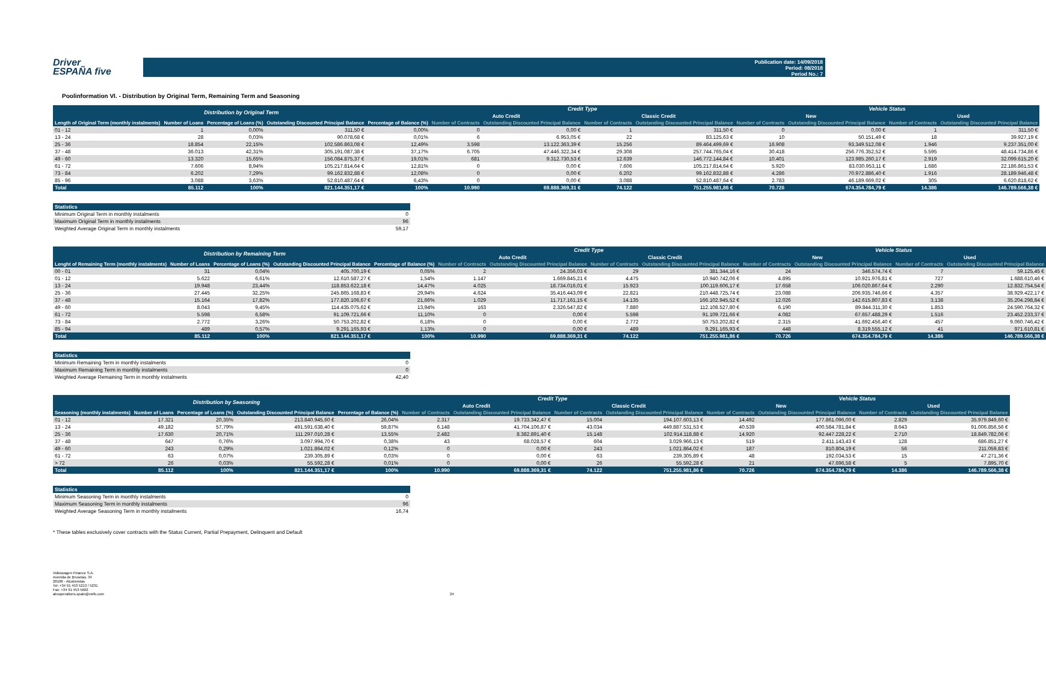Driver
ESPAÑA five
Publication date: 14/09/2018
Period: 08/2018
Period No.: 7
Poolinformation VI. - Distribution by Original Term, Remaining Term and Seasoning
| Distribution by Original Term | | | | | Credit Type | | | | Vehicle Status | | | |
| --- | --- | --- | --- | --- | --- | --- | --- | --- | --- | --- | --- | --- |
| | | | | | Auto Credit | | Classic Credit | | New | | Used | |
| Length of Original Term (monthly instalments) | Number of Loans | Percentage of Loans (%) | Outstanding Discounted Principal Balance | Percentage of Balance (%) | Number of Contracts | Outstanding Discounted Principal Balance | Number of Contracts | Outstanding Discounted Principal Balance | Number of Contracts | Outstanding Discounted Principal Balance | Number of Contracts | Outstanding Discounted Principal Balance |
| 01 - 12 | 1 | 0,00% | 311,50 € | 0,00% | 0 | 0,00 € | 1 | 311,50 € | 0 | 0,00 € | 1 | 311,50 € |
| 13 - 24 | 28 | 0,03% | 90.078,68 € | 0,01% | 6 | 6.953,05 € | 22 | 83.125,63 € | 10 | 50.151,49 € | 18 | 39.927,19 € |
| 25 - 36 | 18.854 | 22,15% | 102.586.863,08 € | 12,49% | 3.598 | 13.122.363,39 € | 15.256 | 89.464.499,69 € | 16.908 | 93.349.512,08 € | 1.946 | 9.237.351,00 € |
| 37 - 48 | 36.013 | 42,31% | 305.191.087,38 € | 37,17% | 6.705 | 47.446.322,34 € | 29.308 | 257.744.765,04 € | 30.418 | 256.776.352,52 € | 5.595 | 48.414.734,86 € |
| 49 - 60 | 13.320 | 15,65% | 156.084.875,37 € | 19,01% | 681 | 9.312.730,53 € | 12.639 | 146.772.144,84 € | 10.401 | 123.985.260,17 € | 2.919 | 32.099.615,20 € |
| 61 - 72 | 7.606 | 8,94% | 105.217.814,64 € | 12,81% | 0 | 0,00 € | 7.606 | 105.217.814,64 € | 5.920 | 83.030.953,11 € | 1.686 | 22.186.861,53 € |
| 73 - 84 | 6.202 | 7,29% | 99.162.832,88 € | 12,08% | 0 | 0,00 € | 6.202 | 99.162.832,88 € | 4.286 | 70.972.886,40 € | 1.916 | 28.189.946,48 € |
| 85 - 96 | 3.088 | 3,63% | 52.810.487,64 € | 6,43% | 0 | 0,00 € | 3.088 | 52.810.487,64 € | 2.783 | 46.189.669,02 € | 305 | 6.620.818,62 € |
| Total | 85.112 | 100% | 821.144.351,17 € | 100% | 10.990 | 69.888.369,31 € | 74.122 | 751.255.981,86 € | 70.726 | 674.354.784,79 € | 14.386 | 146.789.566,38 € |
| Statistics | |
| --- | --- |
| Minimum Original Term in monthly instalments | 0 |
| Maximum Original Term in monthly instalments | 96 |
| Weighted Average Original Term in monthly instalments | 59,17 |
| Distribution by Remaining Term | | | | | Credit Type | | | | Vehicle Status | | | |
| --- | --- | --- | --- | --- | --- | --- | --- | --- | --- | --- | --- | --- |
| | | | | | Auto Credit | | Classic Credit | | New | | Used | |
| Lenght of Remaining Term (monthly instalments) | Number of Loans | Percentage of Loans (%) | Outstanding Discounted Principal Balance | Percentage of Balance (%) | Number of Contracts | Outstanding Discounted Principal Balance | Number of Contracts | Outstanding Discounted Principal Balance | Number of Contracts | Outstanding Discounted Principal Balance | Number of Contracts | Outstanding Discounted Principal Balance |
| 00 - 01 | 31 | 0,04% | 405.700,19 € | 0,05% | 2 | 24.356,03 € | 29 | 381.344,16 € | 24 | 346.574,74 € | 7 | 59.125,45 € |
| 01 - 12 | 5.622 | 6,61% | 12.610.587,27 € | 1,54% | 1.147 | 1.669.845,21 € | 4.475 | 10.940.742,06 € | 4.895 | 10.921.976,81 € | 727 | 1.688.610,46 € |
| 13 - 24 | 19.948 | 23,44% | 118.853.622,18 € | 14,47% | 4.025 | 18.734.016,01 € | 15.923 | 100.119.606,17 € | 17.658 | 106.020.867,64 € | 2.290 | 12.832.754,54 € |
| 25 - 36 | 27.445 | 32,25% | 245.865.168,83 € | 29,94% | 4.624 | 35.416.443,09 € | 22.821 | 210.448.725,74 € | 23.088 | 206.935.746,66 € | 4.357 | 38.929.422,17 € |
| 37 - 48 | 15.164 | 17,82% | 177.820.106,67 € | 21,66% | 1.029 | 11.717.161,15 € | 14.135 | 166.102.945,52 € | 12.026 | 142.615.807,83 € | 3.138 | 35.204.298,84 € |
| 49 - 60 | 8.043 | 9,45% | 114.435.075,62 € | 13,94% | 163 | 2.326.547,82 € | 7.880 | 112.108.527,80 € | 6.190 | 89.844.311,30 € | 1.853 | 24.590.764,32 € |
| 61 - 72 | 5.598 | 6,58% | 91.109.721,66 € | 11,10% | 0 | 0,00 € | 5.598 | 91.109.721,66 € | 4.082 | 67.657.488,29 € | 1.516 | 23.452.233,37 € |
| 73 - 84 | 2.772 | 3,26% | 50.753.202,82 € | 6,18% | 0 | 0,00 € | 2.772 | 50.753.202,82 € | 2.315 | 41.692.456,40 € | 457 | 9.060.746,42 € |
| 85 - 94 | 489 | 0,57% | 9.291.165,93 € | 1,13% | 0 | 0,00 € | 489 | 9.291.165,93 € | 448 | 8.319.555,12 € | 41 | 971.610,81 € |
| Total | 85.112 | 100% | 821.144.351,17 € | 100% | 10.990 | 69.888.369,31 € | 74.122 | 751.255.981,86 € | 70.726 | 674.354.784,79 € | 14.386 | 146.789.566,38 € |
| Statistics | |
| --- | --- |
| Minimum Remaining Term in monthly instalments | 0 |
| Maximum Remaining Term in monthly instalments | 0 |
| Weighted Average Remaining Term in monthly instalments | 42,40 |
| Distribution by Seasoning | | | | | Credit Type | | | | Vehicle Status | | | |
| --- | --- | --- | --- | --- | --- | --- | --- | --- | --- | --- | --- | --- |
| | | | | | Auto Credit | | Classic Credit | | New | | Used | |
| Seasoning (monthly instalments) | Number of Loans | Percentage of Loans (%) | Outstanding Discounted Principal Balance | Percentage of Balance (%) | Number of Contracts | Outstanding Discounted Principal Balance | Number of Contracts | Outstanding Discounted Principal Balance | Number of Contracts | Outstanding Discounted Principal Balance | Number of Contracts | Outstanding Discounted Principal Balance |
| 01 - 12 | 17.321 | 20,35% | 213.840.945,60 € | 26,04% | 2.317 | 19.733.342,47 € | 15.004 | 194.107.603,13 € | 14.492 | 177.861.096,00 € | 2.829 | 35.979.849,60 € |
| 13 - 24 | 49.182 | 57,79% | 491.591.638,40 € | 59,87% | 6.148 | 41.704.106,87 € | 43.034 | 449.887.531,53 € | 40.539 | 400.584.781,84 € | 8.643 | 91.006.856,56 € |
| 25 - 36 | 17.630 | 20,71% | 111.297.010,28 € | 13,55% | 2.482 | 8.382.891,40 € | 15.148 | 102.914.118,88 € | 14.920 | 92.447.228,22 € | 2.710 | 18.849.782,06 € |
| 37 - 48 | 647 | 0,76% | 3.097.994,70 € | 0,38% | 43 | 68.028,57 € | 604 | 3.029.966,13 € | 519 | 2.411.143,43 € | 128 | 686.851,27 € |
| 49 - 60 | 243 | 0,29% | 1.021.864,02 € | 0,12% | 0 | 0,00 € | 243 | 1.021.864,02 € | 187 | 810.804,19 € | 56 | 211.059,83 € |
| 61 - 72 | 63 | 0,07% | 239.305,89 € | 0,03% | 0 | 0,00 € | 63 | 239.305,89 € | 48 | 192.034,53 € | 15 | 47.271,36 € |
| > 72 | 26 | 0,03% | 55.592,28 € | 0,01% | 0 | 0,00 € | 26 | 55.592,28 € | 21 | 47.696,58 € | 5 | 7.895,70 € |
| Total | 85.112 | 100% | 821.144.351,17 € | 100% | 10.990 | 69.888.369,31 € | 74.122 | 751.255.981,86 € | 70.726 | 674.354.784,79 € | 14.386 | 146.789.566,38 € |
| Statistics | |
| --- | --- |
| Minimum Seasoning Term in monthly instalments | 0 |
| Maximum Seasoning Term in monthly instalments | 96 |
| Weighted Average Seasoning Term in monthly instalments | 16,74 |
* These tables exclusively cover contracts with the Status Current, Partial Prepayment, Delinquent and Default
Volkswagen Finance S.A.
Avenida de Bruselas, 34
28108 - Alcobendas
Tel: +34 91 453 5213 / 5231
Fax: +34 91 453 5602
absoperations.spain@vwfs.com
24